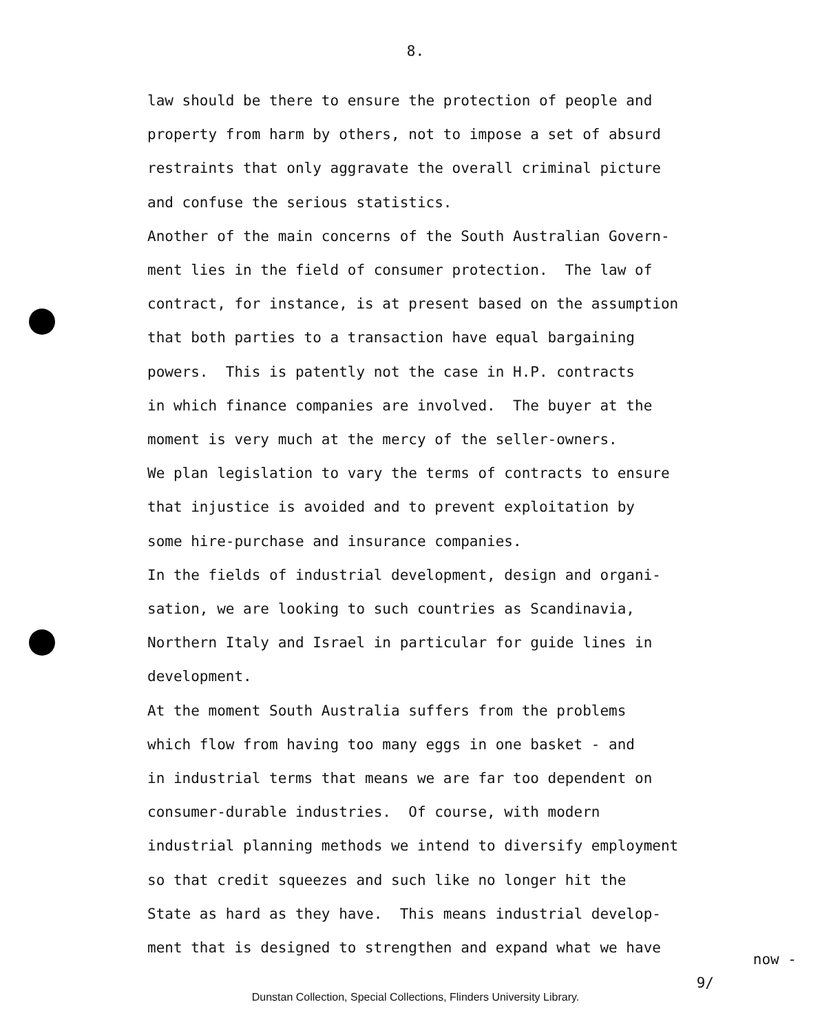8.
law should be there to ensure the protection of people and
property from harm by others, not to impose a set of absurd
restraints that only aggravate the overall criminal picture
and confuse the serious statistics.
Another of the main concerns of the South Australian Govern-
ment lies in the field of consumer protection. The law of
contract, for instance, is at present based on the assumption
that both parties to a transaction have equal bargaining
powers. This is patently not the case in H.P. contracts
in which finance companies are involved. The buyer at the
moment is very much at the mercy of the seller-owners.
We plan legislation to vary the terms of contracts to ensure
that injustice is avoided and to prevent exploitation by
some hire-purchase and insurance companies.
In the fields of industrial development, design and organi-
sation, we are looking to such countries as Scandinavia,
Northern Italy and Israel in particular for guide lines in
development.
At the moment South Australia suffers from the problems
which flow from having too many eggs in one basket - and
in industrial terms that means we are far too dependent on
consumer-durable industries. Of course, with modern
industrial planning methods we intend to diversify employment
so that credit squeezes and such like no longer hit the
State as hard as they have. This means industrial develop-
ment that is designed to strengthen and expand what we have
now -
9/
Dunstan Collection, Special Collections, Flinders University Library.